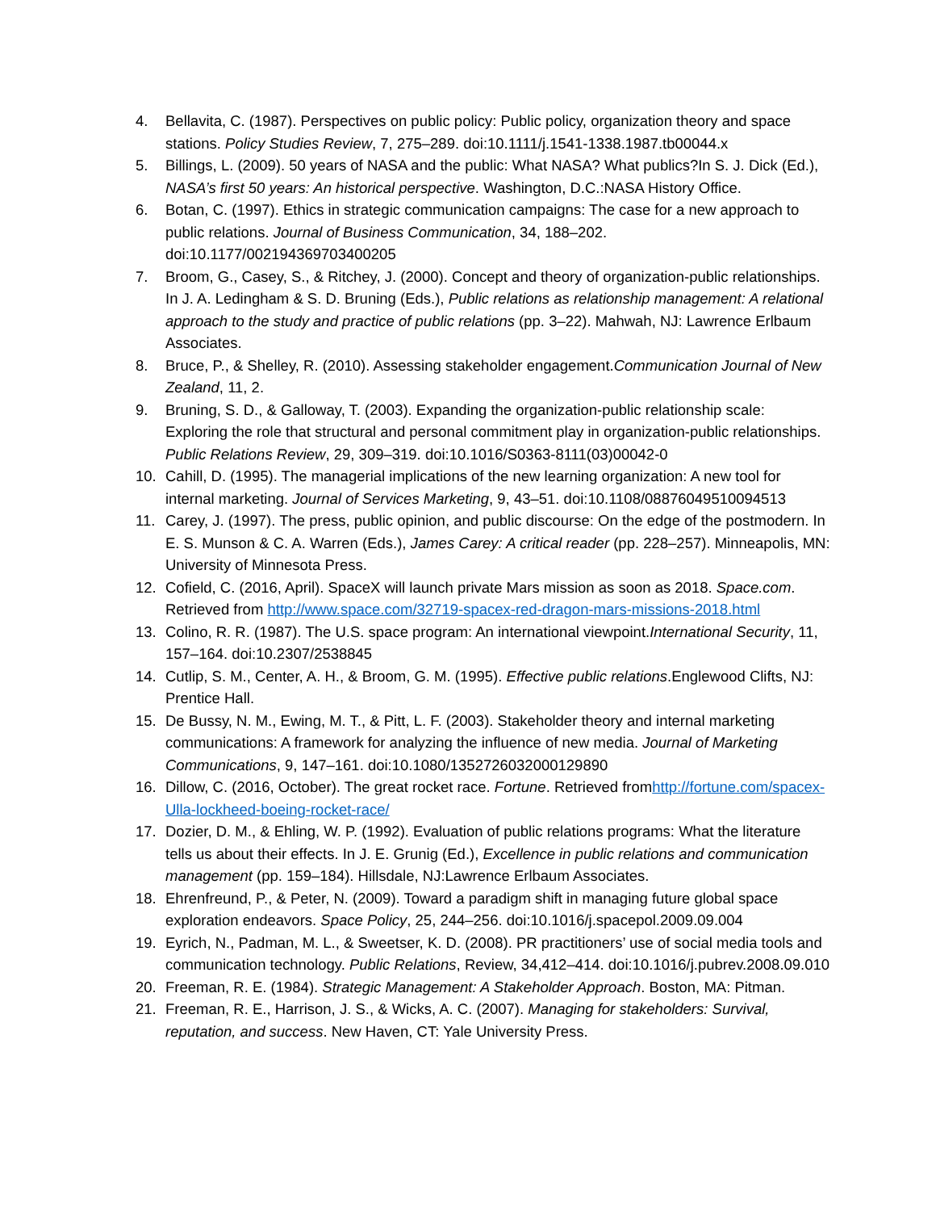4. Bellavita, C. (1987). Perspectives on public policy: Public policy, organization theory and space stations. Policy Studies Review, 7, 275–289. doi:10.1111/j.1541-1338.1987.tb00044.x
5. Billings, L. (2009). 50 years of NASA and the public: What NASA? What publics?In S. J. Dick (Ed.), NASA’s first 50 years: An historical perspective. Washington, D.C.:NASA History Office.
6. Botan, C. (1997). Ethics in strategic communication campaigns: The case for a new approach to public relations. Journal of Business Communication, 34, 188–202. doi:10.1177/002194369703400205
7. Broom, G., Casey, S., & Ritchey, J. (2000). Concept and theory of organization-public relationships. In J. A. Ledingham & S. D. Bruning (Eds.), Public relations as relationship management: A relational approach to the study and practice of public relations (pp. 3–22). Mahwah, NJ: Lawrence Erlbaum Associates.
8. Bruce, P., & Shelley, R. (2010). Assessing stakeholder engagement.Communication Journal of New Zealand, 11, 2.
9. Bruning, S. D., & Galloway, T. (2003). Expanding the organization-public relationship scale: Exploring the role that structural and personal commitment play in organization-public relationships. Public Relations Review, 29, 309–319. doi:10.1016/S0363-8111(03)00042-0
10. Cahill, D. (1995). The managerial implications of the new learning organization: A new tool for internal marketing. Journal of Services Marketing, 9, 43–51. doi:10.1108/08876049510094513
11. Carey, J. (1997). The press, public opinion, and public discourse: On the edge of the postmodern. In E. S. Munson & C. A. Warren (Eds.), James Carey: A critical reader (pp. 228–257). Minneapolis, MN: University of Minnesota Press.
12. Cofield, C. (2016, April). SpaceX will launch private Mars mission as soon as 2018. Space.com. Retrieved from http://www.space.com/32719-spacex-red-dragon-mars-missions-2018.html
13. Colino, R. R. (1987). The U.S. space program: An international viewpoint.International Security, 11, 157–164. doi:10.2307/2538845
14. Cutlip, S. M., Center, A. H., & Broom, G. M. (1995). Effective public relations.Englewood Clifts, NJ: Prentice Hall.
15. De Bussy, N. M., Ewing, M. T., & Pitt, L. F. (2003). Stakeholder theory and internal marketing communications: A framework for analyzing the influence of new media. Journal of Marketing Communications, 9, 147–161. doi:10.1080/1352726032000129890
16. Dillow, C. (2016, October). The great rocket race. Fortune. Retrieved fromhttp://fortune.com/spacex-Ulla-lockheed-boeing-rocket-race/
17. Dozier, D. M., & Ehling, W. P. (1992). Evaluation of public relations programs: What the literature tells us about their effects. In J. E. Grunig (Ed.), Excellence in public relations and communication management (pp. 159–184). Hillsdale, NJ:Lawrence Erlbaum Associates.
18. Ehrenfreund, P., & Peter, N. (2009). Toward a paradigm shift in managing future global space exploration endeavors. Space Policy, 25, 244–256. doi:10.1016/j.spacepol.2009.09.004
19. Eyrich, N., Padman, M. L., & Sweetser, K. D. (2008). PR practitioners’ use of social media tools and communication technology. Public Relations, Review, 34,412–414. doi:10.1016/j.pubrev.2008.09.010
20. Freeman, R. E. (1984). Strategic Management: A Stakeholder Approach. Boston, MA: Pitman.
21. Freeman, R. E., Harrison, J. S., & Wicks, A. C. (2007). Managing for stakeholders: Survival, reputation, and success. New Haven, CT: Yale University Press.